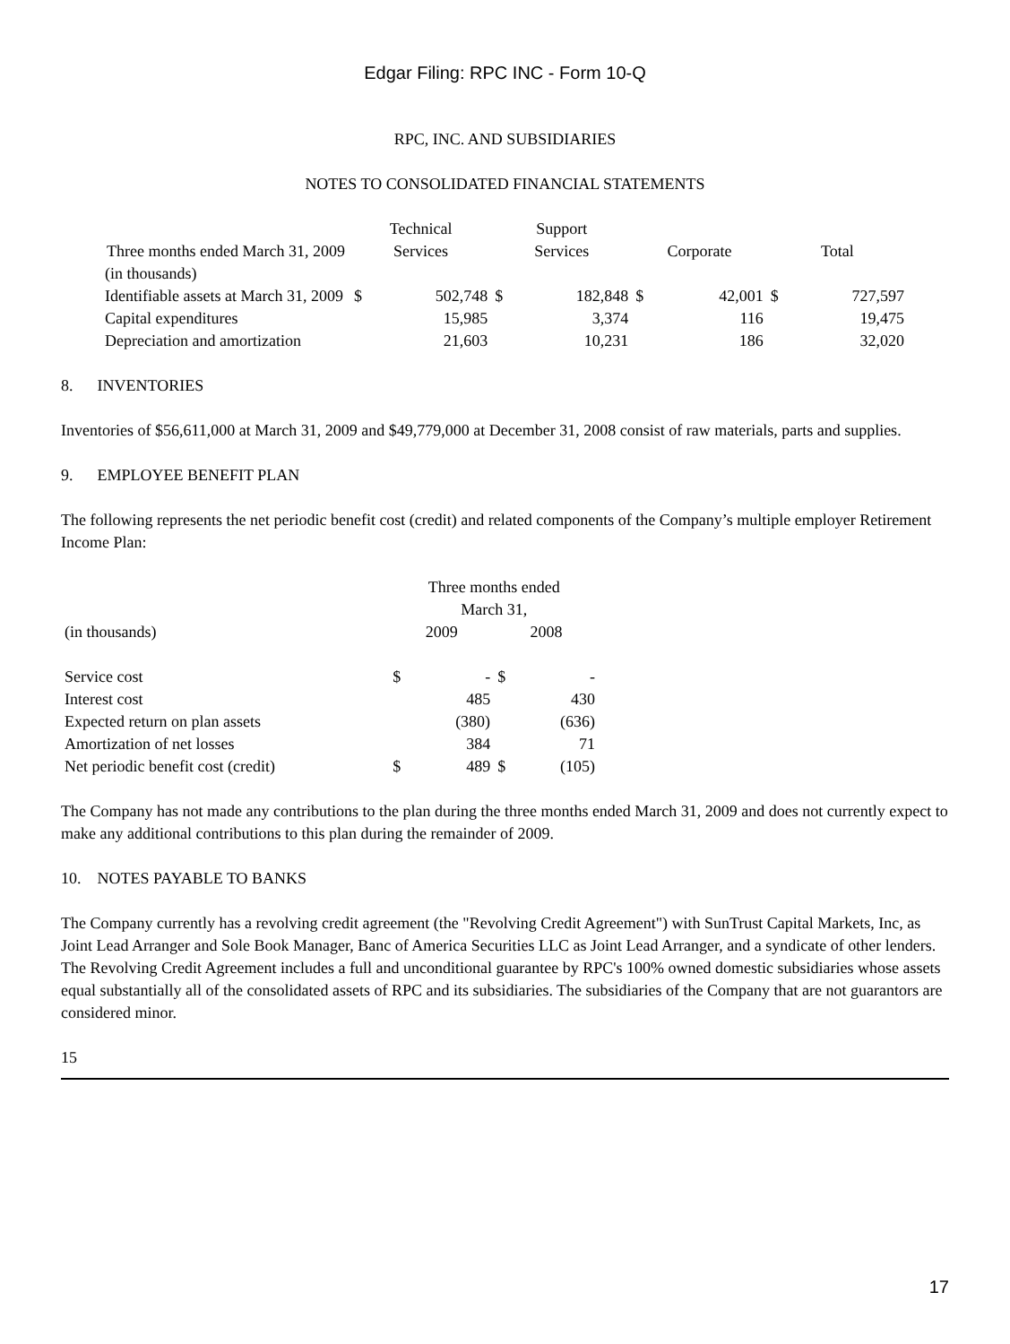Edgar Filing: RPC INC - Form 10-Q
RPC, INC. AND SUBSIDIARIES
NOTES TO CONSOLIDATED FINANCIAL STATEMENTS
| Three months ended March 31, 2009 | Technical Services | | Support Services | | Corporate | | Total | |
| --- | --- | --- | --- | --- | --- | --- | --- | --- |
| (in thousands) | | | | | | | | |
| Identifiable assets at March 31, 2009 | $ | 502,748 | $ | 182,848 | $ | 42,001 | $ | 727,597 |
| Capital expenditures | | 15,985 | | 3,374 | | 116 | | 19,475 |
| Depreciation and amortization | | 21,603 | | 10,231 | | 186 | | 32,020 |
8. INVENTORIES
Inventories of $56,611,000 at March 31, 2009 and $49,779,000 at December 31, 2008 consist of raw materials, parts and supplies.
9. EMPLOYEE BENEFIT PLAN
The following represents the net periodic benefit cost (credit) and related components of the Company’s multiple employer Retirement Income Plan:
| | Three months ended March 31, | | | |
| --- | --- | --- | --- | --- |
| (in thousands) | 2009 | | 2008 | |
| Service cost | $ | - | $ | - |
| Interest cost | | 485 | | 430 |
| Expected return on plan assets | | (380) | | (636) |
| Amortization of net losses | | 384 | | 71 |
| Net periodic benefit cost (credit) | $ | 489 | $ | (105) |
The Company has not made any contributions to the plan during the three months ended March 31, 2009 and does not currently expect to make any additional contributions to this plan during the remainder of 2009.
10. NOTES PAYABLE TO BANKS
The Company currently has a revolving credit agreement (the "Revolving Credit Agreement") with SunTrust Capital Markets, Inc, as Joint Lead Arranger and Sole Book Manager, Banc of America Securities LLC as Joint Lead Arranger, and a syndicate of other lenders. The Revolving Credit Agreement includes a full and unconditional guarantee by RPC's 100% owned domestic subsidiaries whose assets equal substantially all of the consolidated assets of RPC and its subsidiaries. The subsidiaries of the Company that are not guarantors are considered minor.
15
17